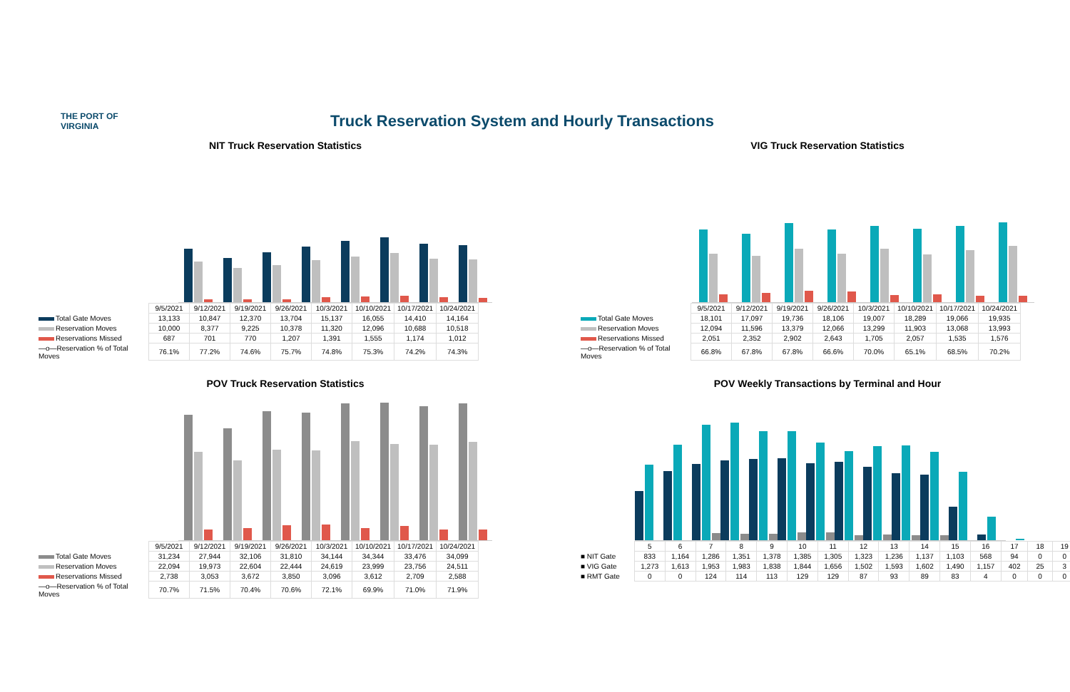THE PORT OF VIRGINIA
Truck Reservation System and Hourly Transactions
NIT Truck Reservation Statistics
| | 9/5/2021 | 9/12/2021 | 9/19/2021 | 9/26/2021 | 10/3/2021 | 10/10/2021 | 10/17/2021 | 10/24/2021 |
| Total Gate Moves | 13,133 | 10,847 | 12,370 | 13,704 | 15,137 | 16,055 | 14,410 | 14,164 |
| Reservation Moves | 10,000 | 8,377 | 9,225 | 10,378 | 11,320 | 12,096 | 10,688 | 10,518 |
| Reservations Missed | 687 | 701 | 770 | 1,207 | 1,391 | 1,555 | 1,174 | 1,012 |
| —o—Reservation % of Total Moves | 76.1% | 77.2% | 74.6% | 75.7% | 74.8% | 75.3% | 74.2% | 74.3% |
VIG Truck Reservation Statistics
| | 9/5/2021 | 9/12/2021 | 9/19/2021 | 9/26/2021 | 10/3/2021 | 10/10/2021 | 10/17/2021 | 10/24/2021 |
| Total Gate Moves | 18,101 | 17,097 | 19,736 | 18,106 | 19,007 | 18,289 | 19,066 | 19,935 |
| Reservation Moves | 12,094 | 11,596 | 13,379 | 12,066 | 13,299 | 11,903 | 13,068 | 13,993 |
| Reservations Missed | 2,051 | 2,352 | 2,902 | 2,643 | 1,705 | 2,057 | 1,535 | 1,576 |
| —o—Reservation % of Total Moves | 66.8% | 67.8% | 67.8% | 66.6% | 70.0% | 65.1% | 68.5% | 70.2% |
POV Truck Reservation Statistics
| | 9/5/2021 | 9/12/2021 | 9/19/2021 | 9/26/2021 | 10/3/2021 | 10/10/2021 | 10/17/2021 | 10/24/2021 |
| Total Gate Moves | 31,234 | 27,944 | 32,106 | 31,810 | 34,144 | 34,344 | 33,476 | 34,099 |
| Reservation Moves | 22,094 | 19,973 | 22,604 | 22,444 | 24,619 | 23,999 | 23,756 | 24,511 |
| Reservations Missed | 2,738 | 3,053 | 3,672 | 3,850 | 3,096 | 3,612 | 2,709 | 2,588 |
| —o—Reservation % of Total Moves | 70.7% | 71.5% | 70.4% | 70.6% | 72.1% | 69.9% | 71.0% | 71.9% |
POV Weekly Transactions by Terminal and Hour
| | 5 | 6 | 7 | 8 | 9 | 10 | 11 | 12 | 13 | 14 | 15 | 16 | 17 | 18 | 19 |
| ■ NIT Gate | 833 | 1,164 | 1,286 | 1,351 | 1,378 | 1,385 | 1,305 | 1,323 | 1,236 | 1,137 | 1,103 | 568 | 94 | 0 | 0 |
| ■ VIG Gate | 1,273 | 1,613 | 1,953 | 1,983 | 1,838 | 1,844 | 1,656 | 1,502 | 1,593 | 1,602 | 1,490 | 1,157 | 402 | 25 | 3 |
| ■ RMT Gate | 0 | 0 | 124 | 114 | 113 | 129 | 129 | 87 | 93 | 89 | 83 | 4 | 0 | 0 | 0 |